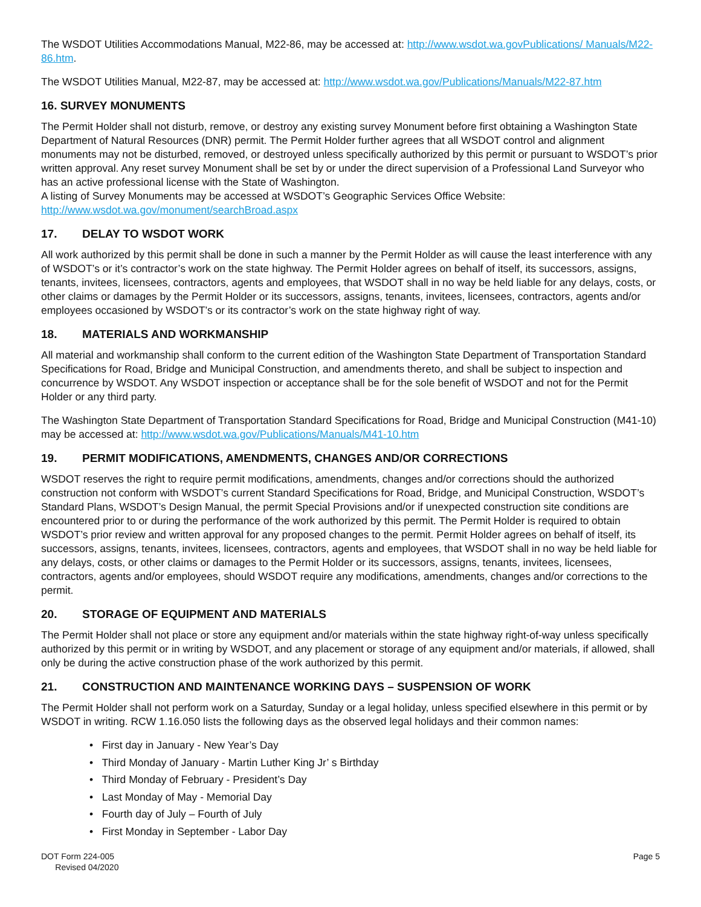The WSDOT Utilities Accommodations Manual, M22-86, may be accessed at: http://www.wsdot.wa.govPublications/ Manuals/M22-86.htm.
The WSDOT Utilities Manual, M22-87, may be accessed at: http://www.wsdot.wa.gov/Publications/Manuals/M22-87.htm
16. SURVEY MONUMENTS
The Permit Holder shall not disturb, remove, or destroy any existing survey Monument before first obtaining a Washington State Department of Natural Resources (DNR) permit. The Permit Holder further agrees that all WSDOT control and alignment monuments may not be disturbed, removed, or destroyed unless specifically authorized by this permit or pursuant to WSDOT’s prior written approval. Any reset survey Monument shall be set by or under the direct supervision of a Professional Land Surveyor who has an active professional license with the State of Washington.
A listing of Survey Monuments may be accessed at WSDOT’s Geographic Services Office Website:
http://www.wsdot.wa.gov/monument/searchBroad.aspx
17. DELAY TO WSDOT WORK
All work authorized by this permit shall be done in such a manner by the Permit Holder as will cause the least interference with any of WSDOT’s or it’s contractor’s work on the state highway. The Permit Holder agrees on behalf of itself, its successors, assigns, tenants, invitees, licensees, contractors, agents and employees, that WSDOT shall in no way be held liable for any delays, costs, or other claims or damages by the Permit Holder or its successors, assigns, tenants, invitees, licensees, contractors, agents and/or employees occasioned by WSDOT’s or its contractor’s work on the state highway right of way.
18. MATERIALS AND WORKMANSHIP
All material and workmanship shall conform to the current edition of the Washington State Department of Transportation Standard Specifications for Road, Bridge and Municipal Construction, and amendments thereto, and shall be subject to inspection and concurrence by WSDOT. Any WSDOT inspection or acceptance shall be for the sole benefit of WSDOT and not for the Permit Holder or any third party.
The Washington State Department of Transportation Standard Specifications for Road, Bridge and Municipal Construction (M41-10) may be accessed at: http://www.wsdot.wa.gov/Publications/Manuals/M41-10.htm
19. PERMIT MODIFICATIONS, AMENDMENTS, CHANGES AND/OR CORRECTIONS
WSDOT reserves the right to require permit modifications, amendments, changes and/or corrections should the authorized construction not conform with WSDOT’s current Standard Specifications for Road, Bridge, and Municipal Construction, WSDOT’s Standard Plans, WSDOT’s Design Manual, the permit Special Provisions and/or if unexpected construction site conditions are encountered prior to or during the performance of the work authorized by this permit. The Permit Holder is required to obtain WSDOT’s prior review and written approval for any proposed changes to the permit. Permit Holder agrees on behalf of itself, its successors, assigns, tenants, invitees, licensees, contractors, agents and employees, that WSDOT shall in no way be held liable for any delays, costs, or other claims or damages to the Permit Holder or its successors, assigns, tenants, invitees, licensees, contractors, agents and/or employees, should WSDOT require any modifications, amendments, changes and/or corrections to the permit.
20. STORAGE OF EQUIPMENT AND MATERIALS
The Permit Holder shall not place or store any equipment and/or materials within the state highway right-of-way unless specifically authorized by this permit or in writing by WSDOT, and any placement or storage of any equipment and/or materials, if allowed, shall only be during the active construction phase of the work authorized by this permit.
21. CONSTRUCTION AND MAINTENANCE WORKING DAYS – SUSPENSION OF WORK
The Permit Holder shall not perform work on a Saturday, Sunday or a legal holiday, unless specified elsewhere in this permit or by WSDOT in writing. RCW 1.16.050 lists the following days as the observed legal holidays and their common names:
• First day in January - New Year’s Day
• Third Monday of January - Martin Luther King Jr’ s Birthday
• Third Monday of February - President’s Day
• Last Monday of May - Memorial Day
• Fourth day of July – Fourth of July
• First Monday in September - Labor Day
DOT Form 224-005
Revised 04/2020
Page 5